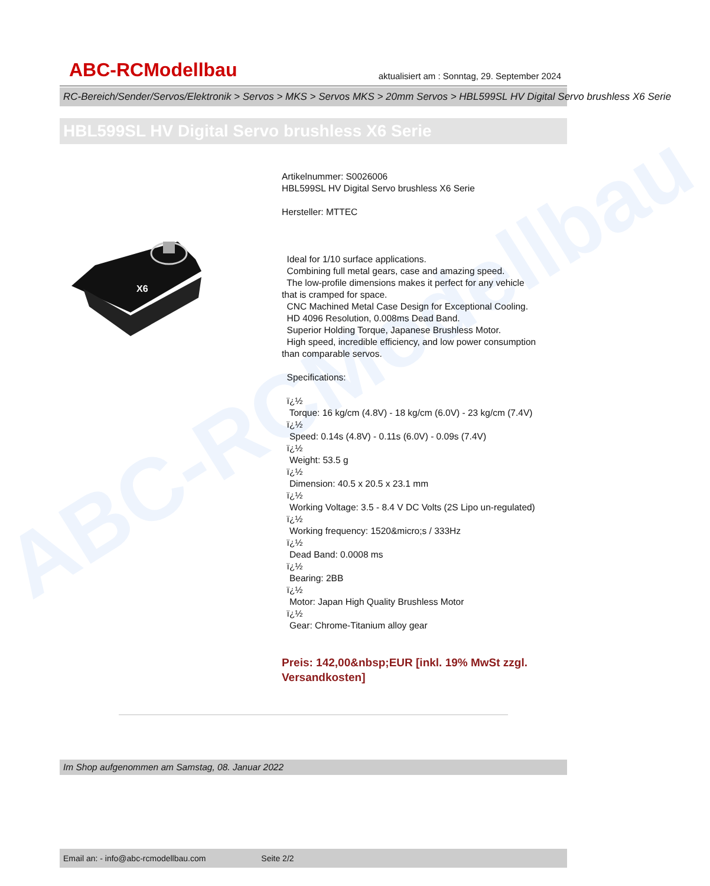ABC-RCModellbau
ABC-RCModellbau
aktualisiert am : Sonntag, 29. September 2024
RC-Bereich/Sender/Servos/Elektronik > Servos > MKS > Servos MKS > 20mm Servos > HBL599SL HV Digital Servo brushless X6 Serie
HBL599SL HV Digital Servo brushless X6 Serie
X6
Artikelnummer: S0026006
HBL599SL HV Digital Servo brushless X6 Serie
Hersteller: MTTEC
Ideal for 1/10 surface applications.
Combining full metal gears, case and amazing speed.
The low-profile dimensions makes it perfect for any vehicle that is cramped for space.
CNC Machined Metal Case Design for Exceptional Cooling.
HD 4096 Resolution, 0.008ms Dead Band.
Superior Holding Torque, Japanese Brushless Motor.
High speed, incredible efficiency, and low power consumption than comparable servos.
Specifications:
ï¿½
Torque: 16 kg/cm (4.8V) - 18 kg/cm (6.0V) - 23 kg/cm (7.4V)
ï¿½
Speed: 0.14s (4.8V) - 0.11s (6.0V) - 0.09s (7.4V)
ï¿½
Weight: 53.5 g
ï¿½
Dimension: 40.5 x 20.5 x 23.1 mm
ï¿½
Working Voltage: 3.5 - 8.4 V DC Volts (2S Lipo un-regulated)
ï¿½
Working frequency: 1520&micro;s / 333Hz
ï¿½
Dead Band: 0.0008 ms
ï¿½
Bearing: 2BB
ï¿½
Motor: Japan High Quality Brushless Motor
ï¿½
Gear: Chrome-Titanium alloy gear
Preis: 142,00&nbsp;EUR [inkl. 19% MwSt zzgl. Versandkosten]
Im Shop aufgenommen am Samstag, 08. Januar 2022
Email an: - info@abc-rcmodellbau.com Seite 2/2